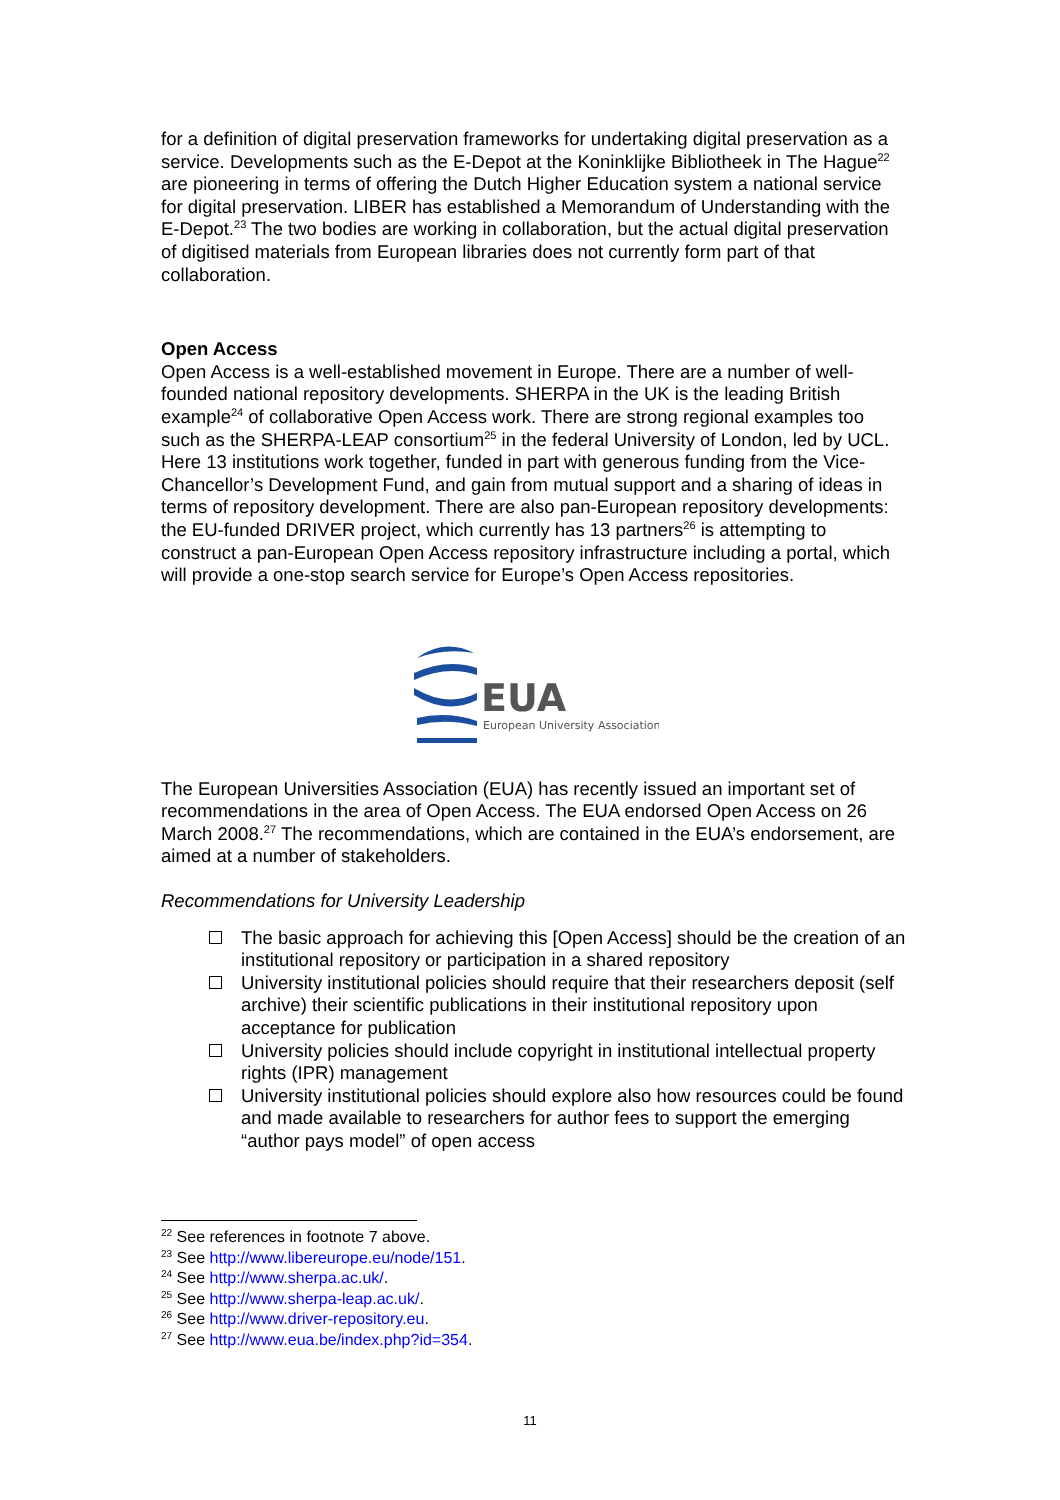for a definition of digital preservation frameworks for undertaking digital preservation as a service. Developments such as the E-Depot at the Koninklijke Bibliotheek in The Hague<sup>22</sup> are pioneering in terms of offering the Dutch Higher Education system a national service for digital preservation. LIBER has established a Memorandum of Understanding with the E-Depot.<sup>23</sup> The two bodies are working in collaboration, but the actual digital preservation of digitised materials from European libraries does not currently form part of that collaboration.
Open Access
Open Access is a well-established movement in Europe. There are a number of well-founded national repository developments. SHERPA in the UK is the leading British example<sup>24</sup> of collaborative Open Access work. There are strong regional examples too such as the SHERPA-LEAP consortium<sup>25</sup> in the federal University of London, led by UCL. Here 13 institutions work together, funded in part with generous funding from the Vice-Chancellor’s Development Fund, and gain from mutual support and a sharing of ideas in terms of repository development. There are also pan-European repository developments: the EU-funded DRIVER project, which currently has 13 partners<sup>26</sup> is attempting to construct a pan-European Open Access repository infrastructure including a portal, which will provide a one-stop search service for Europe’s Open Access repositories.
EUA
European University Association
The European Universities Association (EUA) has recently issued an important set of recommendations in the area of Open Access. The EUA endorsed Open Access on 26 March 2008.<sup>27</sup> The recommendations, which are contained in the EUA’s endorsement, are aimed at a number of stakeholders.
Recommendations for University Leadership
The basic approach for achieving this [Open Access] should be the creation of an institutional repository or participation in a shared repository
University institutional policies should require that their researchers deposit (self archive) their scientific publications in their institutional repository upon acceptance for publication
University policies should include copyright in institutional intellectual property rights (IPR) management
University institutional policies should explore also how resources could be found and made available to researchers for author fees to support the emerging “author pays model” of open access
<sup>22</sup> See references in footnote 7 above.
<sup>23</sup> See http://www.libereurope.eu/node/151.
<sup>24</sup> See http://www.sherpa.ac.uk/.
<sup>25</sup> See http://www.sherpa-leap.ac.uk/.
<sup>26</sup> See http://www.driver-repository.eu.
<sup>27</sup> See http://www.eua.be/index.php?id=354.
11